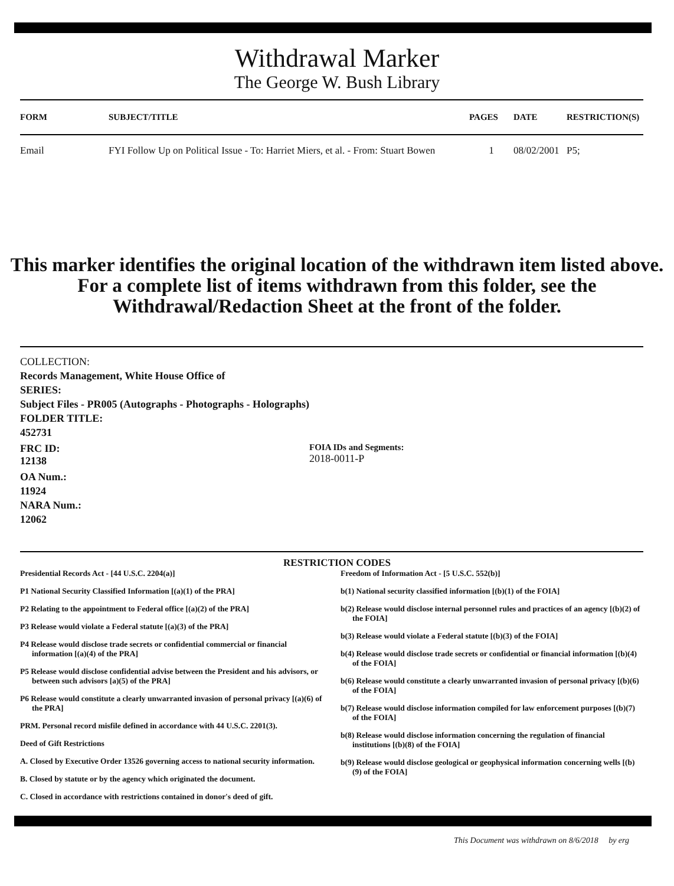Withdrawal Marker
The George W. Bush Library
| FORM | SUBJECT/TITLE | PAGES | DATE | RESTRICTION(S) |
| --- | --- | --- | --- | --- |
| Email | FYI Follow Up on Political Issue - To: Harriet Miers, et al. - From: Stuart Bowen | 1 | 08/02/2001 | P5; |
This marker identifies the original location of the withdrawn item listed above.
For a complete list of items withdrawn from this folder, see the
Withdrawal/Redaction Sheet at the front of the folder.
COLLECTION:
Records Management, White House Office of
SERIES:
Subject Files - PR005 (Autographs - Photographs - Holographs)
FOLDER TITLE:
452731
FRC ID:
12138
FOIA IDs and Segments:
2018-0011-P
OA Num.:
11924
NARA Num.:
12062
RESTRICTION CODES
Presidential Records Act - [44 U.S.C. 2204(a)]
P1 National Security Classified Information [(a)(1) of the PRA]
P2 Relating to the appointment to Federal office [(a)(2) of the PRA]
P3 Release would violate a Federal statute [(a)(3) of the PRA]
P4 Release would disclose trade secrets or confidential commercial or financial information [(a)(4) of the PRA]
P5 Release would disclose confidential advise between the President and his advisors, or between such advisors [a)(5) of the PRA]
P6 Release would constitute a clearly unwarranted invasion of personal privacy [(a)(6) of the PRA]
PRM. Personal record misfile defined in accordance with 44 U.S.C. 2201(3).
Deed of Gift Restrictions
A. Closed by Executive Order 13526 governing access to national security information.
B. Closed by statute or by the agency which originated the document.
C. Closed in accordance with restrictions contained in donor's deed of gift.
Freedom of Information Act - [5 U.S.C. 552(b)]
b(1) National security classified information [(b)(1) of the FOIA]
b(2) Release would disclose internal personnel rules and practices of an agency [(b)(2) of the FOIA]
b(3) Release would violate a Federal statute [(b)(3) of the FOIA]
b(4) Release would disclose trade secrets or confidential or financial information [(b)(4) of the FOIA]
b(6) Release would constitute a clearly unwarranted invasion of personal privacy [(b)(6) of the FOIA]
b(7) Release would disclose information compiled for law enforcement purposes [(b)(7) of the FOIA]
b(8) Release would disclose information concerning the regulation of financial institutions [(b)(8) of the FOIA]
b(9) Release would disclose geological or geophysical information concerning wells [(b)(9) of the FOIA]
This Document was withdrawn on 8/6/2018 by erg